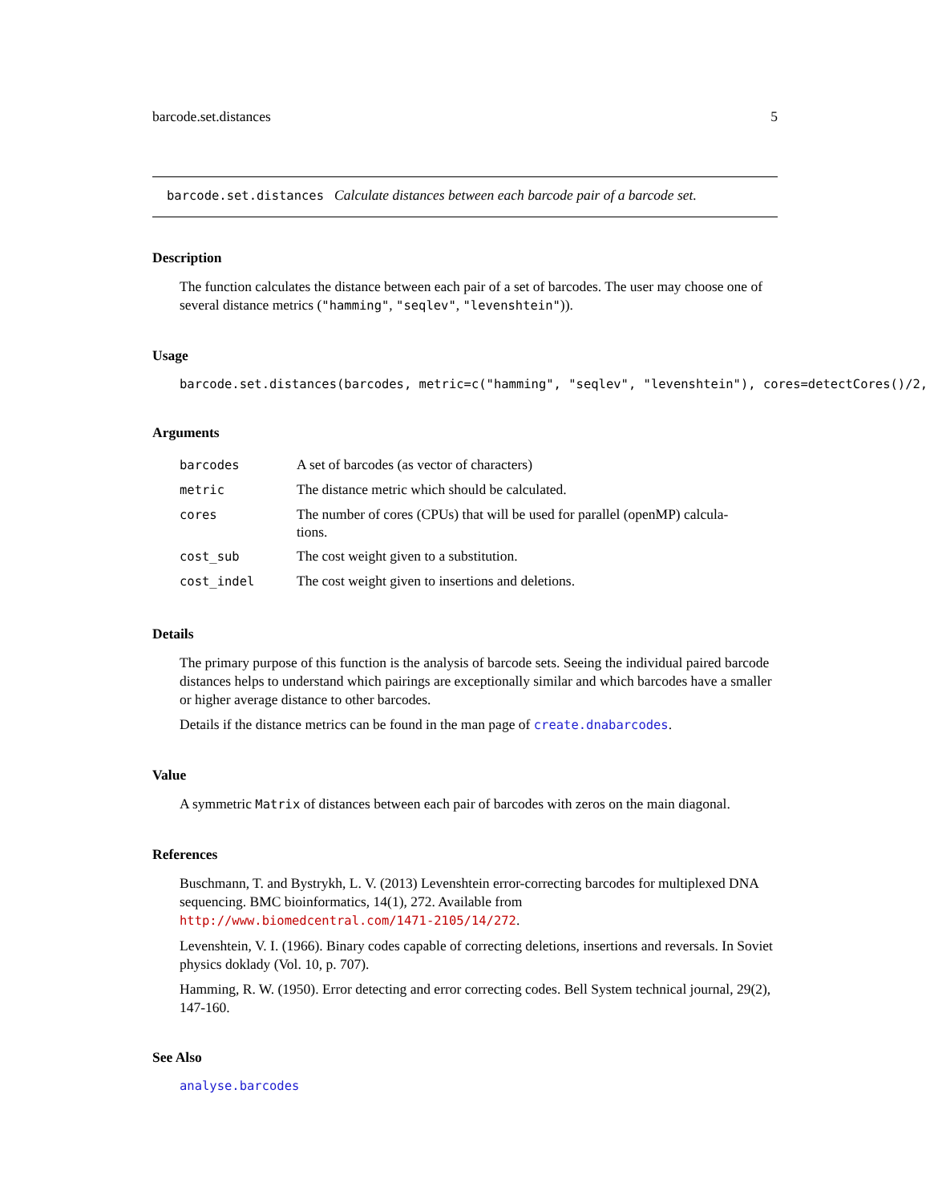barcode.set.distances 5
barcode.set.distances Calculate distances between each barcode pair of a barcode set.
Description
The function calculates the distance between each pair of a set of barcodes. The user may choose one of several distance metrics ("hamming", "seqlev", "levenshtein")).
Usage
barcode.set.distances(barcodes, metric=c("hamming", "seqlev", "levenshtein"), cores=detectCores()/2,
Arguments
| barcodes | A set of barcodes (as vector of characters) |
| metric | The distance metric which should be calculated. |
| cores | The number of cores (CPUs) that will be used for parallel (openMP) calcula- tions. |
| cost_sub | The cost weight given to a substitution. |
| cost_indel | The cost weight given to insertions and deletions. |
Details
The primary purpose of this function is the analysis of barcode sets. Seeing the individual paired barcode distances helps to understand which pairings are exceptionally similar and which barcodes have a smaller or higher average distance to other barcodes.
Details if the distance metrics can be found in the man page of create.dnabarcodes.
Value
A symmetric Matrix of distances between each pair of barcodes with zeros on the main diagonal.
References
Buschmann, T. and Bystrykh, L. V. (2013) Levenshtein error-correcting barcodes for multiplexed DNA sequencing. BMC bioinformatics, 14(1), 272. Available from http://www.biomedcentral.com/1471-2105/14/272.
Levenshtein, V. I. (1966). Binary codes capable of correcting deletions, insertions and reversals. In Soviet physics doklady (Vol. 10, p. 707).
Hamming, R. W. (1950). Error detecting and error correcting codes. Bell System technical journal, 29(2), 147-160.
See Also
analyse.barcodes